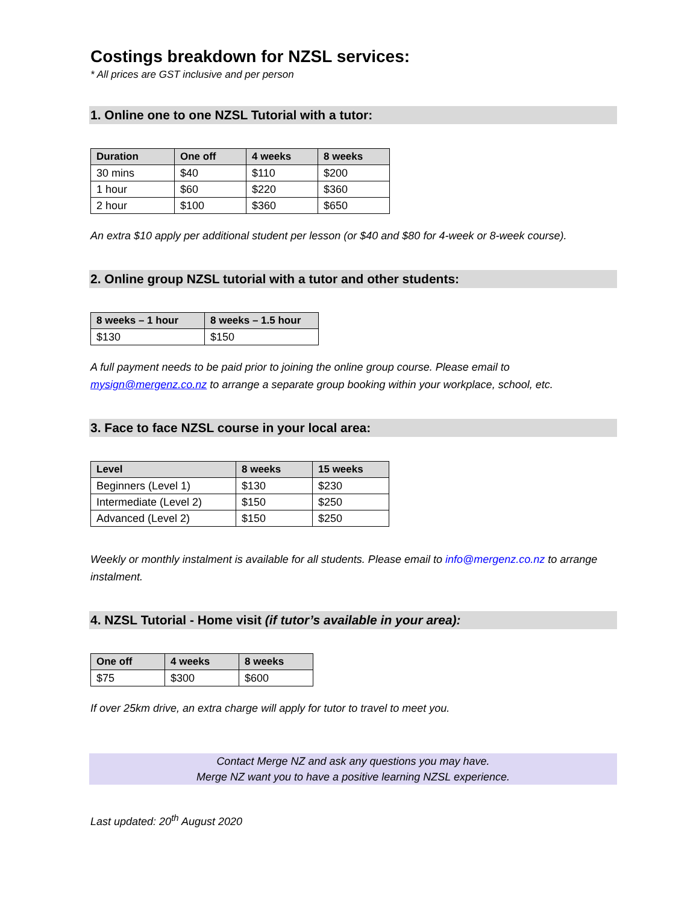Costings breakdown for NZSL services:
* All prices are GST inclusive and per person
1. Online one to one NZSL Tutorial with a tutor:
| Duration | One off | 4 weeks | 8 weeks |
| --- | --- | --- | --- |
| 30 mins | $40 | $110 | $200 |
| 1 hour | $60 | $220 | $360 |
| 2 hour | $100 | $360 | $650 |
An extra $10 apply per additional student per lesson (or $40 and $80 for 4-week or 8-week course).
2. Online group NZSL tutorial with a tutor and other students:
| 8 weeks – 1 hour | 8 weeks – 1.5 hour |
| --- | --- |
| $130 | $150 |
A full payment needs to be paid prior to joining the online group course. Please email to mysign@mergenz.co.nz to arrange a separate group booking within your workplace, school, etc.
3. Face to face NZSL course in your local area:
| Level | 8 weeks | 15 weeks |
| --- | --- | --- |
| Beginners (Level 1) | $130 | $230 |
| Intermediate (Level 2) | $150 | $250 |
| Advanced (Level 2) | $150 | $250 |
Weekly or monthly instalment is available for all students. Please email to info@mergenz.co.nz to arrange instalment.
4. NZSL Tutorial - Home visit (if tutor’s available in your area):
| One off | 4 weeks | 8 weeks |
| --- | --- | --- |
| $75 | $300 | $600 |
If over 25km drive, an extra charge will apply for tutor to travel to meet you.
Contact Merge NZ and ask any questions you may have.
Merge NZ want you to have a positive learning NZSL experience.
Last updated: 20<sup>th</sup> August 2020